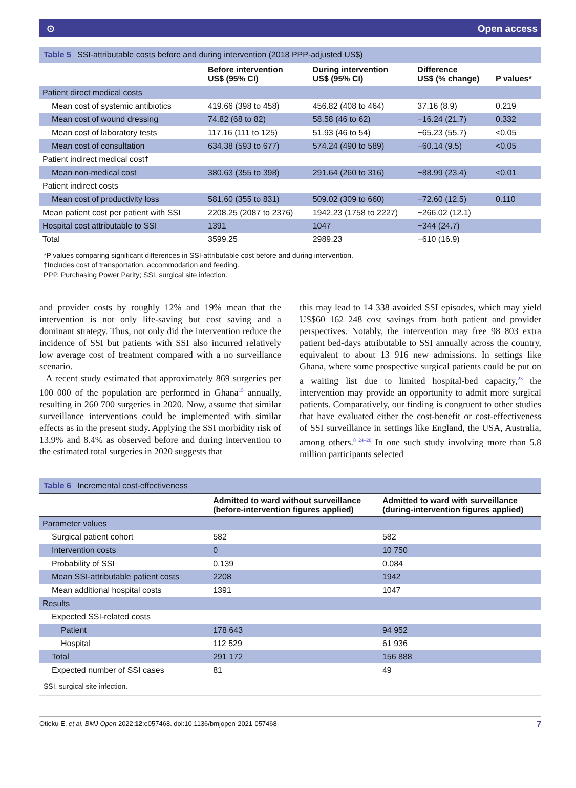⊙ Open access
Table 5 SSI-attributable costs before and during intervention (2018 PPP-adjusted US$)
| | Before intervention US$ (95% CI) | During intervention US$ (95% CI) | Difference US$ (% change) | P values* |
| --- | --- | --- | --- | --- |
| Patient direct medical costs | | | | |
| Mean cost of systemic antibiotics | 419.66 (398 to 458) | 456.82 (408 to 464) | 37.16 (8.9) | 0.219 |
| Mean cost of wound dressing | 74.82 (68 to 82) | 58.58 (46 to 62) | −16.24 (21.7) | 0.332 |
| Mean cost of laboratory tests | 117.16 (111 to 125) | 51.93 (46 to 54) | −65.23 (55.7) | <0.05 |
| Mean cost of consultation | 634.38 (593 to 677) | 574.24 (490 to 589) | −60.14 (9.5) | <0.05 |
| Patient indirect medical cost† | | | | |
| Mean non-medical cost | 380.63 (355 to 398) | 291.64 (260 to 316) | −88.99 (23.4) | <0.01 |
| Patient indirect costs | | | | |
| Mean cost of productivity loss | 581.60 (355 to 831) | 509.02 (309 to 660) | −72.60 (12.5) | 0.110 |
| Mean patient cost per patient with SSI | 2208.25 (2087 to 2376) | 1942.23 (1758 to 2227) | −266.02 (12.1) | |
| Hospital cost attributable to SSI | 1391 | 1047 | −344 (24.7) | |
| Total | 3599.25 | 2989.23 | −610 (16.9) | |
*P values comparing significant differences in SSI-attributable cost before and during intervention.
†Includes cost of transportation, accommodation and feeding.
PPP, Purchasing Power Parity; SSI, surgical site infection.
and provider costs by roughly 12% and 19% mean that the intervention is not only life-saving but cost saving and a dominant strategy. Thus, not only did the intervention reduce the incidence of SSI but patients with SSI also incurred relatively low average cost of treatment compared with a no surveillance scenario.
A recent study estimated that approximately 869 surgeries per 100 000 of the population are performed in Ghana<sup>15</sup> annually, resulting in 260 700 surgeries in 2020. Now, assume that similar surveillance interventions could be implemented with similar effects as in the present study. Applying the SSI morbidity risk of 13.9% and 8.4% as observed before and during intervention to the estimated total surgeries in 2020 suggests that
this may lead to 14 338 avoided SSI episodes, which may yield US$60 162 248 cost savings from both patient and provider perspectives. Notably, the intervention may free 98 803 extra patient bed-days attributable to SSI annually across the country, equivalent to about 13 916 new admissions. In settings like Ghana, where some prospective surgical patients could be put on a waiting list due to limited hospital-bed capacity,<sup>23</sup> the intervention may provide an opportunity to admit more surgical patients. Comparatively, our finding is congruent to other studies that have evaluated either the cost-benefit or cost-effectiveness of SSI surveillance in settings like England, the USA, Australia, among others.<sup>8 24–26</sup> In one such study involving more than 5.8 million participants selected
Table 6 Incremental cost-effectiveness
| | Admitted to ward without surveillance (before-intervention figures applied) | Admitted to ward with surveillance (during-intervention figures applied) |
| --- | --- | --- |
| Parameter values | | |
| Surgical patient cohort | 582 | 582 |
| Intervention costs | 0 | 10 750 |
| Probability of SSI | 0.139 | 0.084 |
| Mean SSI-attributable patient costs | 2208 | 1942 |
| Mean additional hospital costs | 1391 | 1047 |
| Results | | |
| Expected SSI-related costs | | |
| Patient | 178 643 | 94 952 |
| Hospital | 112 529 | 61 936 |
| Total | 291 172 | 156 888 |
| Expected number of SSI cases | 81 | 49 |
SSI, surgical site infection.
Otieku E, et al. BMJ Open 2022;12:e057468. doi:10.1136/bmjopen-2021-057468 7